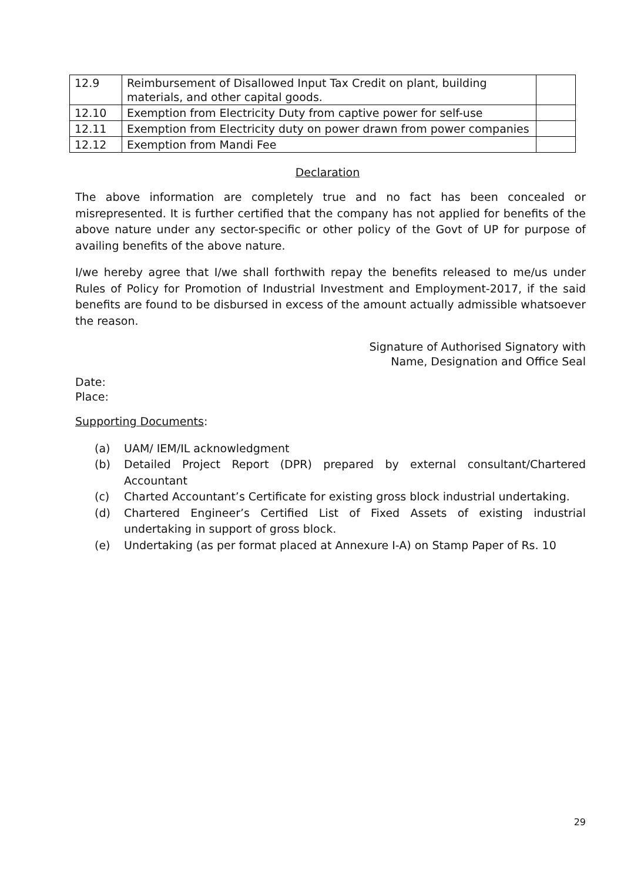| 12.9 | Reimbursement of Disallowed Input Tax Credit on plant, building materials, and other capital goods. | |
| 12.10 | Exemption from Electricity Duty from captive power for self-use | |
| 12.11 | Exemption from Electricity duty on power drawn from power companies | |
| 12.12 | Exemption from Mandi Fee | |
Declaration
The above information are completely true and no fact has been concealed or misrepresented. It is further certified that the company has not applied for benefits of the above nature under any sector-specific or other policy of the Govt of UP for purpose of availing benefits of the above nature.
I/we hereby agree that I/we shall forthwith repay the benefits released to me/us under Rules of Policy for Promotion of Industrial Investment and Employment-2017, if the said benefits are found to be disbursed in excess of the amount actually admissible whatsoever the reason.
Signature of Authorised Signatory with
Name, Designation and Office Seal
Date:
Place:
Supporting Documents:
(a) UAM/ IEM/IL acknowledgment
(b) Detailed Project Report (DPR) prepared by external consultant/Chartered Accountant
(c) Charted Accountant’s Certificate for existing gross block industrial undertaking.
(d) Chartered Engineer’s Certified List of Fixed Assets of existing industrial undertaking in support of gross block.
(e) Undertaking (as per format placed at Annexure I-A) on Stamp Paper of Rs. 10
29